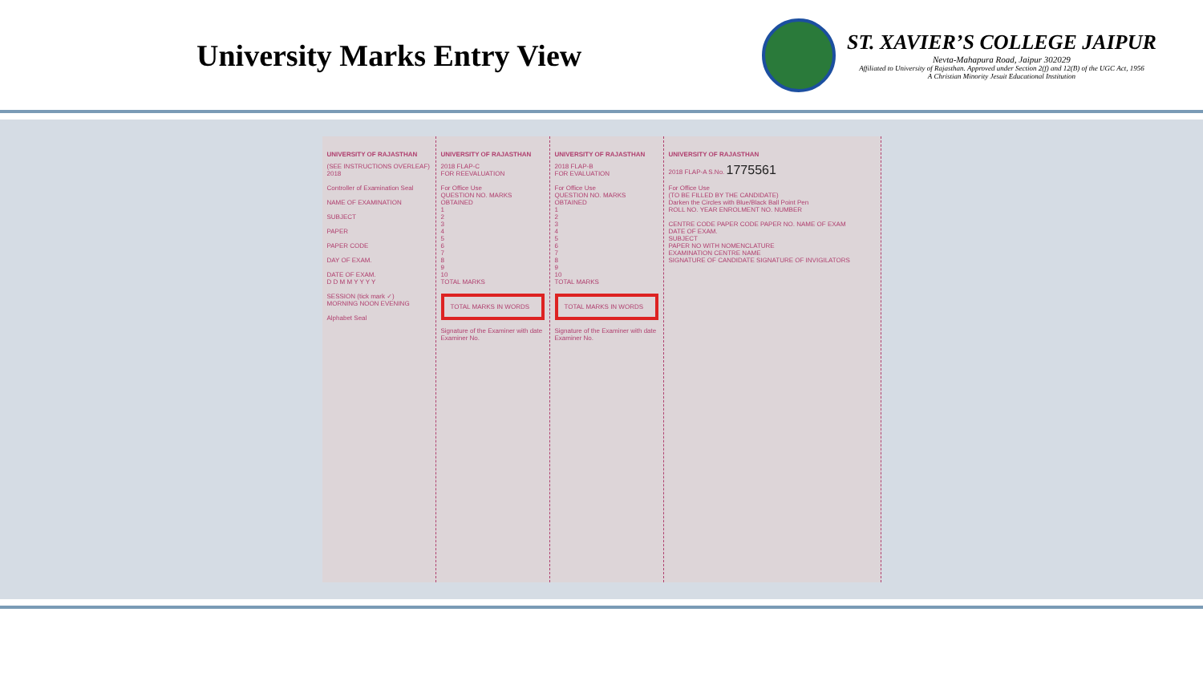University Marks Entry View
ST. XAVIER’S COLLEGE JAIPUR
Nevta-Mahapura Road, Jaipur 302029
Affiliated to University of Rajasthan. Approved under Section 2(f) and 12(B) of the UGC Act, 1956
A Christian Minority Jesuit Educational Institution
UNIVERSITY OF RAJASTHAN
(SEE INSTRUCTIONS OVERLEAF)
2018
Controller of Examination Seal
NAME OF EXAMINATION
SUBJECT
PAPER
PAPER CODE
DAY OF EXAM.
DATE OF EXAM.
D D M M Y Y Y Y
SESSION (tick mark ✓)
MORNING NOON EVENING
Alphabet Seal
UNIVERSITY OF RAJASTHAN
2018 FLAP-C
FOR REEVALUATION
For Office Use
QUESTION NO. MARKS OBTAINED
1
2
3
4
5
6
7
8
9
10
TOTAL MARKS
TOTAL MARKS IN WORDS
Signature of the Examiner with date
Examiner No.
UNIVERSITY OF RAJASTHAN
2018 FLAP-B
FOR EVALUATION
For Office Use
QUESTION NO. MARKS OBTAINED
1
2
3
4
5
6
7
8
9
10
TOTAL MARKS
TOTAL MARKS IN WORDS
Signature of the Examiner with date
Examiner No.
UNIVERSITY OF RAJASTHAN
2018 FLAP-A S.No. 1775561
For Office Use
(TO BE FILLED BY THE CANDIDATE)
Darken the Circles with Blue/Black Ball Point Pen
ROLL NO. YEAR ENROLMENT NO. NUMBER
CENTRE CODE PAPER CODE PAPER NO. NAME OF EXAM
DATE OF EXAM.
SUBJECT
PAPER NO WITH NOMENCLATURE
EXAMINATION CENTRE NAME
SIGNATURE OF CANDIDATE SIGNATURE OF INVIGILATORS